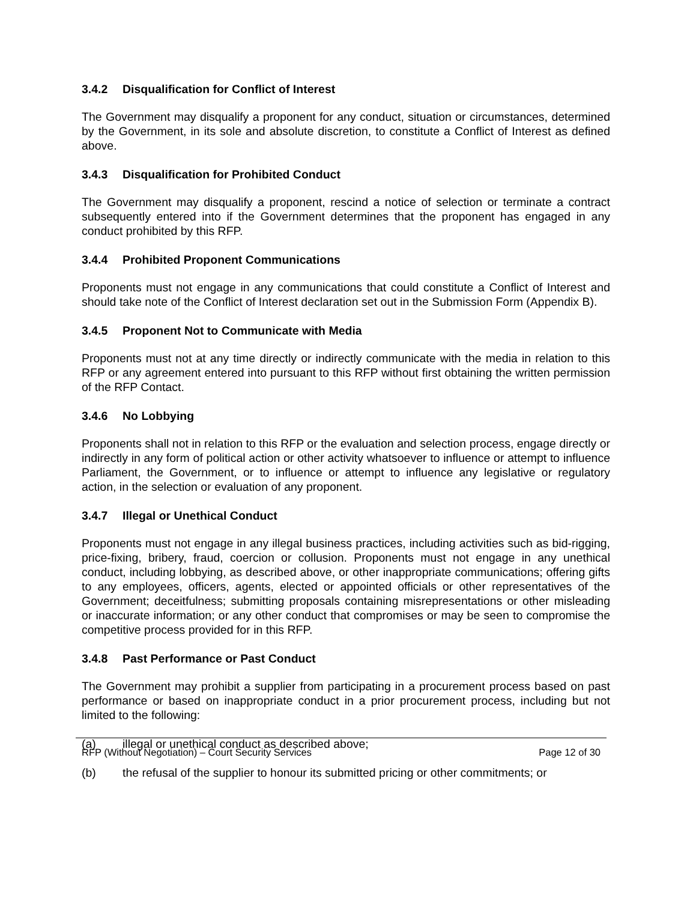3.4.2 Disqualification for Conflict of Interest
The Government may disqualify a proponent for any conduct, situation or circumstances, determined by the Government, in its sole and absolute discretion, to constitute a Conflict of Interest as defined above.
3.4.3 Disqualification for Prohibited Conduct
The Government may disqualify a proponent, rescind a notice of selection or terminate a contract subsequently entered into if the Government determines that the proponent has engaged in any conduct prohibited by this RFP.
3.4.4 Prohibited Proponent Communications
Proponents must not engage in any communications that could constitute a Conflict of Interest and should take note of the Conflict of Interest declaration set out in the Submission Form (Appendix B).
3.4.5 Proponent Not to Communicate with Media
Proponents must not at any time directly or indirectly communicate with the media in relation to this RFP or any agreement entered into pursuant to this RFP without first obtaining the written permission of the RFP Contact.
3.4.6 No Lobbying
Proponents shall not in relation to this RFP or the evaluation and selection process, engage directly or indirectly in any form of political action or other activity whatsoever to influence or attempt to influence Parliament, the Government, or to influence or attempt to influence any legislative or regulatory action, in the selection or evaluation of any proponent.
3.4.7 Illegal or Unethical Conduct
Proponents must not engage in any illegal business practices, including activities such as bid-rigging, price-fixing, bribery, fraud, coercion or collusion. Proponents must not engage in any unethical conduct, including lobbying, as described above, or other inappropriate communications; offering gifts to any employees, officers, agents, elected or appointed officials or other representatives of the Government; deceitfulness; submitting proposals containing misrepresentations or other misleading or inaccurate information; or any other conduct that compromises or may be seen to compromise the competitive process provided for in this RFP.
3.4.8 Past Performance or Past Conduct
The Government may prohibit a supplier from participating in a procurement process based on past performance or based on inappropriate conduct in a prior procurement process, including but not limited to the following:
(a) illegal or unethical conduct as described above;
(b) the refusal of the supplier to honour its submitted pricing or other commitments; or
RFP (Without Negotiation) – Court Security Services
Page 12 of 30